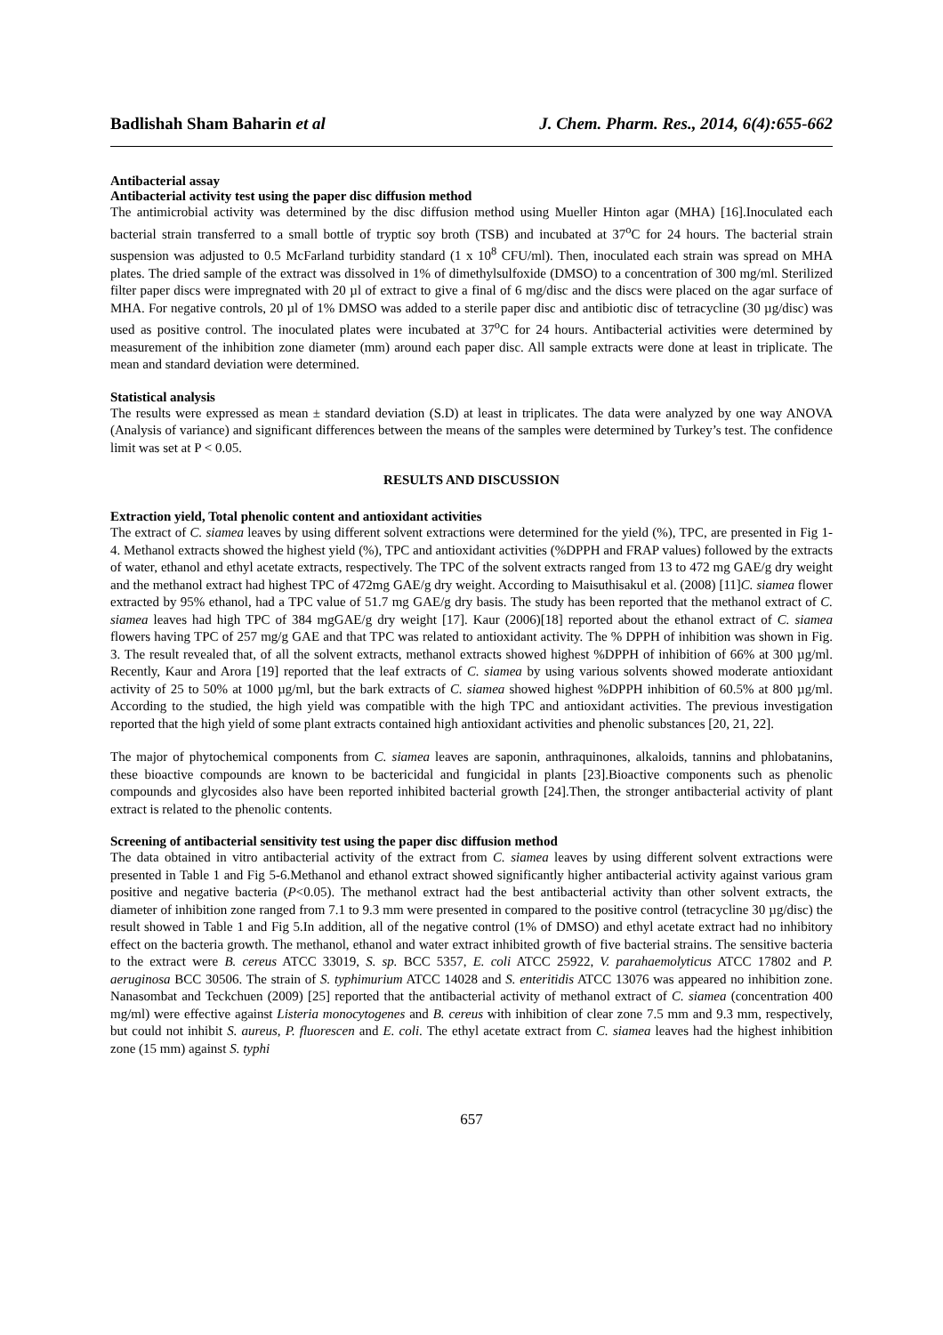Badlishah Sham Baharin et al J. Chem. Pharm. Res., 2014, 6(4):655-662
Antibacterial assay
Antibacterial activity test using the paper disc diffusion method
The antimicrobial activity was determined by the disc diffusion method using Mueller Hinton agar (MHA) [16].Inoculated each bacterial strain transferred to a small bottle of tryptic soy broth (TSB) and incubated at 37<sup>o</sup>C for 24 hours. The bacterial strain suspension was adjusted to 0.5 McFarland turbidity standard (1 x 10<sup>8</sup> CFU/ml). Then, inoculated each strain was spread on MHA plates. The dried sample of the extract was dissolved in 1% of dimethylsulfoxide (DMSO) to a concentration of 300 mg/ml. Sterilized filter paper discs were impregnated with 20 µl of extract to give a final of 6 mg/disc and the discs were placed on the agar surface of MHA. For negative controls, 20 µl of 1% DMSO was added to a sterile paper disc and antibiotic disc of tetracycline (30 µg/disc) was used as positive control. The inoculated plates were incubated at 37<sup>o</sup>C for 24 hours. Antibacterial activities were determined by measurement of the inhibition zone diameter (mm) around each paper disc. All sample extracts were done at least in triplicate. The mean and standard deviation were determined.
Statistical analysis
The results were expressed as mean ± standard deviation (S.D) at least in triplicates. The data were analyzed by one way ANOVA (Analysis of variance) and significant differences between the means of the samples were determined by Turkey’s test. The confidence limit was set at P < 0.05.
RESULTS AND DISCUSSION
Extraction yield, Total phenolic content and antioxidant activities
The extract of C. siamea leaves by using different solvent extractions were determined for the yield (%), TPC, are presented in Fig 1- 4. Methanol extracts showed the highest yield (%), TPC and antioxidant activities (%DPPH and FRAP values) followed by the extracts of water, ethanol and ethyl acetate extracts, respectively. The TPC of the solvent extracts ranged from 13 to 472 mg GAE/g dry weight and the methanol extract had highest TPC of 472mg GAE/g dry weight. According to Maisuthisakul et al. (2008) [11]C. siamea flower extracted by 95% ethanol, had a TPC value of 51.7 mg GAE/g dry basis. The study has been reported that the methanol extract of C. siamea leaves had high TPC of 384 mgGAE/g dry weight [17]. Kaur (2006)[18] reported about the ethanol extract of C. siamea flowers having TPC of 257 mg/g GAE and that TPC was related to antioxidant activity. The % DPPH of inhibition was shown in Fig. 3. The result revealed that, of all the solvent extracts, methanol extracts showed highest %DPPH of inhibition of 66% at 300 µg/ml. Recently, Kaur and Arora [19] reported that the leaf extracts of C. siamea by using various solvents showed moderate antioxidant activity of 25 to 50% at 1000 µg/ml, but the bark extracts of C. siamea showed highest %DPPH inhibition of 60.5% at 800 µg/ml. According to the studied, the high yield was compatible with the high TPC and antioxidant activities. The previous investigation reported that the high yield of some plant extracts contained high antioxidant activities and phenolic substances [20, 21, 22].
The major of phytochemical components from C. siamea leaves are saponin, anthraquinones, alkaloids, tannins and phlobatanins, these bioactive compounds are known to be bactericidal and fungicidal in plants [23].Bioactive components such as phenolic compounds and glycosides also have been reported inhibited bacterial growth [24].Then, the stronger antibacterial activity of plant extract is related to the phenolic contents.
Screening of antibacterial sensitivity test using the paper disc diffusion method
The data obtained in vitro antibacterial activity of the extract from C. siamea leaves by using different solvent extractions were presented in Table 1 and Fig 5-6.Methanol and ethanol extract showed significantly higher antibacterial activity against various gram positive and negative bacteria (P<0.05). The methanol extract had the best antibacterial activity than other solvent extracts, the diameter of inhibition zone ranged from 7.1 to 9.3 mm were presented in compared to the positive control (tetracycline 30 µg/disc) the result showed in Table 1 and Fig 5.In addition, all of the negative control (1% of DMSO) and ethyl acetate extract had no inhibitory effect on the bacteria growth. The methanol, ethanol and water extract inhibited growth of five bacterial strains. The sensitive bacteria to the extract were B. cereus ATCC 33019, S. sp. BCC 5357, E. coli ATCC 25922, V. parahaemolyticus ATCC 17802 and P. aeruginosa BCC 30506. The strain of S. typhimurium ATCC 14028 and S. enteritidis ATCC 13076 was appeared no inhibition zone. Nanasombat and Teckchuen (2009) [25] reported that the antibacterial activity of methanol extract of C. siamea (concentration 400 mg/ml) were effective against Listeria monocytogenes and B. cereus with inhibition of clear zone 7.5 mm and 9.3 mm, respectively, but could not inhibit S. aureus, P. fluorescen and E. coli. The ethyl acetate extract from C. siamea leaves had the highest inhibition zone (15 mm) against S. typhi
657